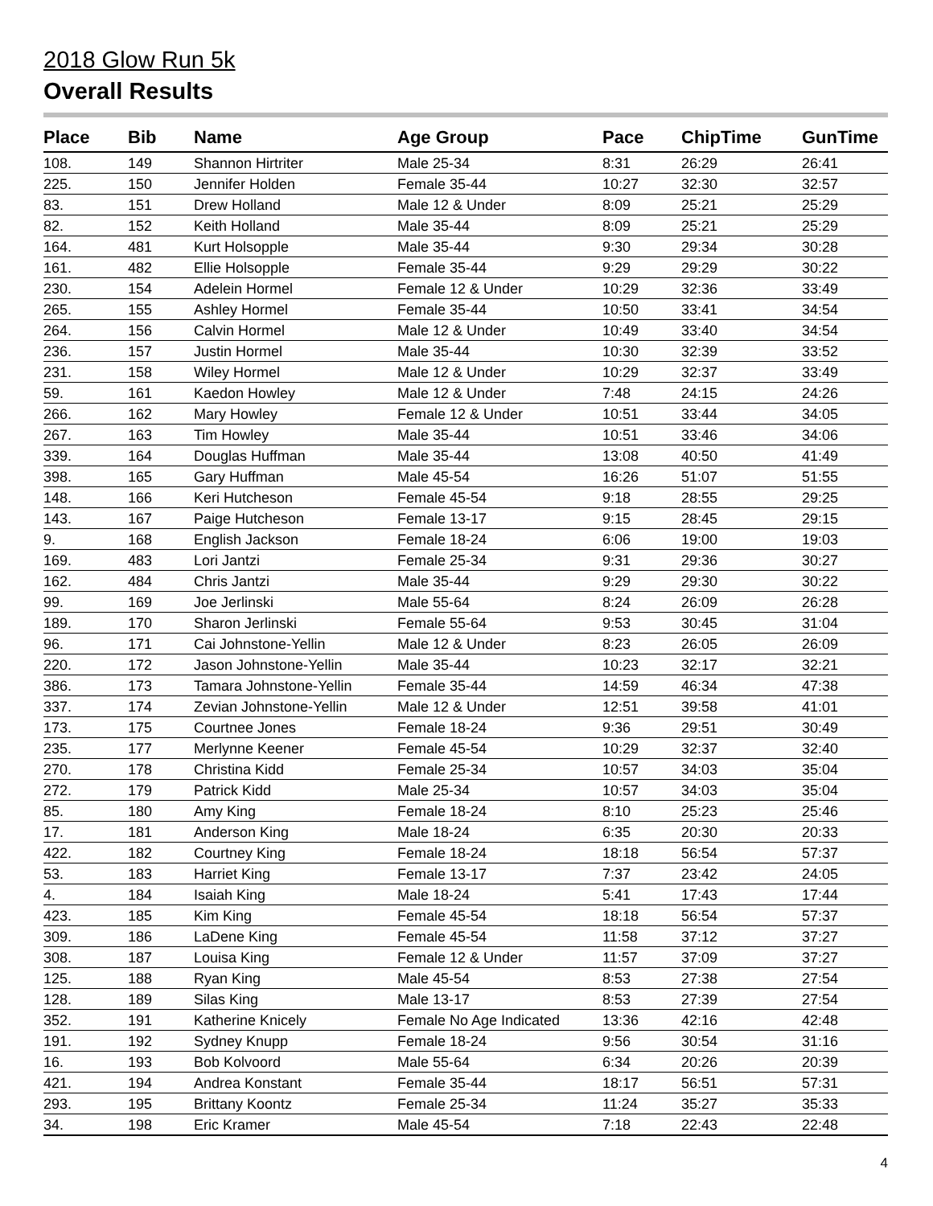2018 Glow Run 5k
Overall Results
| Place | Bib | Name | Age Group | Pace | ChipTime | GunTime |
| --- | --- | --- | --- | --- | --- | --- |
| 108. | 149 | Shannon Hirtriter | Male 25-34 | 8:31 | 26:29 | 26:41 |
| 225. | 150 | Jennifer Holden | Female 35-44 | 10:27 | 32:30 | 32:57 |
| 83. | 151 | Drew Holland | Male 12 & Under | 8:09 | 25:21 | 25:29 |
| 82. | 152 | Keith Holland | Male 35-44 | 8:09 | 25:21 | 25:29 |
| 164. | 481 | Kurt Holsopple | Male 35-44 | 9:30 | 29:34 | 30:28 |
| 161. | 482 | Ellie Holsopple | Female 35-44 | 9:29 | 29:29 | 30:22 |
| 230. | 154 | Adelein Hormel | Female 12 & Under | 10:29 | 32:36 | 33:49 |
| 265. | 155 | Ashley Hormel | Female 35-44 | 10:50 | 33:41 | 34:54 |
| 264. | 156 | Calvin Hormel | Male 12 & Under | 10:49 | 33:40 | 34:54 |
| 236. | 157 | Justin Hormel | Male 35-44 | 10:30 | 32:39 | 33:52 |
| 231. | 158 | Wiley Hormel | Male 12 & Under | 10:29 | 32:37 | 33:49 |
| 59. | 161 | Kaedon Howley | Male 12 & Under | 7:48 | 24:15 | 24:26 |
| 266. | 162 | Mary Howley | Female 12 & Under | 10:51 | 33:44 | 34:05 |
| 267. | 163 | Tim Howley | Male 35-44 | 10:51 | 33:46 | 34:06 |
| 339. | 164 | Douglas Huffman | Male 35-44 | 13:08 | 40:50 | 41:49 |
| 398. | 165 | Gary Huffman | Male 45-54 | 16:26 | 51:07 | 51:55 |
| 148. | 166 | Keri Hutcheson | Female 45-54 | 9:18 | 28:55 | 29:25 |
| 143. | 167 | Paige Hutcheson | Female 13-17 | 9:15 | 28:45 | 29:15 |
| 9. | 168 | English Jackson | Female 18-24 | 6:06 | 19:00 | 19:03 |
| 169. | 483 | Lori Jantzi | Female 25-34 | 9:31 | 29:36 | 30:27 |
| 162. | 484 | Chris Jantzi | Male 35-44 | 9:29 | 29:30 | 30:22 |
| 99. | 169 | Joe Jerlinski | Male 55-64 | 8:24 | 26:09 | 26:28 |
| 189. | 170 | Sharon Jerlinski | Female 55-64 | 9:53 | 30:45 | 31:04 |
| 96. | 171 | Cai Johnstone-Yellin | Male 12 & Under | 8:23 | 26:05 | 26:09 |
| 220. | 172 | Jason Johnstone-Yellin | Male 35-44 | 10:23 | 32:17 | 32:21 |
| 386. | 173 | Tamara Johnstone-Yellin | Female 35-44 | 14:59 | 46:34 | 47:38 |
| 337. | 174 | Zevian Johnstone-Yellin | Male 12 & Under | 12:51 | 39:58 | 41:01 |
| 173. | 175 | Courtnee Jones | Female 18-24 | 9:36 | 29:51 | 30:49 |
| 235. | 177 | Merlynne Keener | Female 45-54 | 10:29 | 32:37 | 32:40 |
| 270. | 178 | Christina Kidd | Female 25-34 | 10:57 | 34:03 | 35:04 |
| 272. | 179 | Patrick Kidd | Male 25-34 | 10:57 | 34:03 | 35:04 |
| 85. | 180 | Amy King | Female 18-24 | 8:10 | 25:23 | 25:46 |
| 17. | 181 | Anderson King | Male 18-24 | 6:35 | 20:30 | 20:33 |
| 422. | 182 | Courtney King | Female 18-24 | 18:18 | 56:54 | 57:37 |
| 53. | 183 | Harriet King | Female 13-17 | 7:37 | 23:42 | 24:05 |
| 4. | 184 | Isaiah King | Male 18-24 | 5:41 | 17:43 | 17:44 |
| 423. | 185 | Kim King | Female 45-54 | 18:18 | 56:54 | 57:37 |
| 309. | 186 | LaDene King | Female 45-54 | 11:58 | 37:12 | 37:27 |
| 308. | 187 | Louisa King | Female 12 & Under | 11:57 | 37:09 | 37:27 |
| 125. | 188 | Ryan King | Male 45-54 | 8:53 | 27:38 | 27:54 |
| 128. | 189 | Silas King | Male 13-17 | 8:53 | 27:39 | 27:54 |
| 352. | 191 | Katherine Knicely | Female No Age Indicated | 13:36 | 42:16 | 42:48 |
| 191. | 192 | Sydney Knupp | Female 18-24 | 9:56 | 30:54 | 31:16 |
| 16. | 193 | Bob Kolvoord | Male 55-64 | 6:34 | 20:26 | 20:39 |
| 421. | 194 | Andrea Konstant | Female 35-44 | 18:17 | 56:51 | 57:31 |
| 293. | 195 | Brittany Koontz | Female 25-34 | 11:24 | 35:27 | 35:33 |
| 34. | 198 | Eric Kramer | Male 45-54 | 7:18 | 22:43 | 22:48 |
4